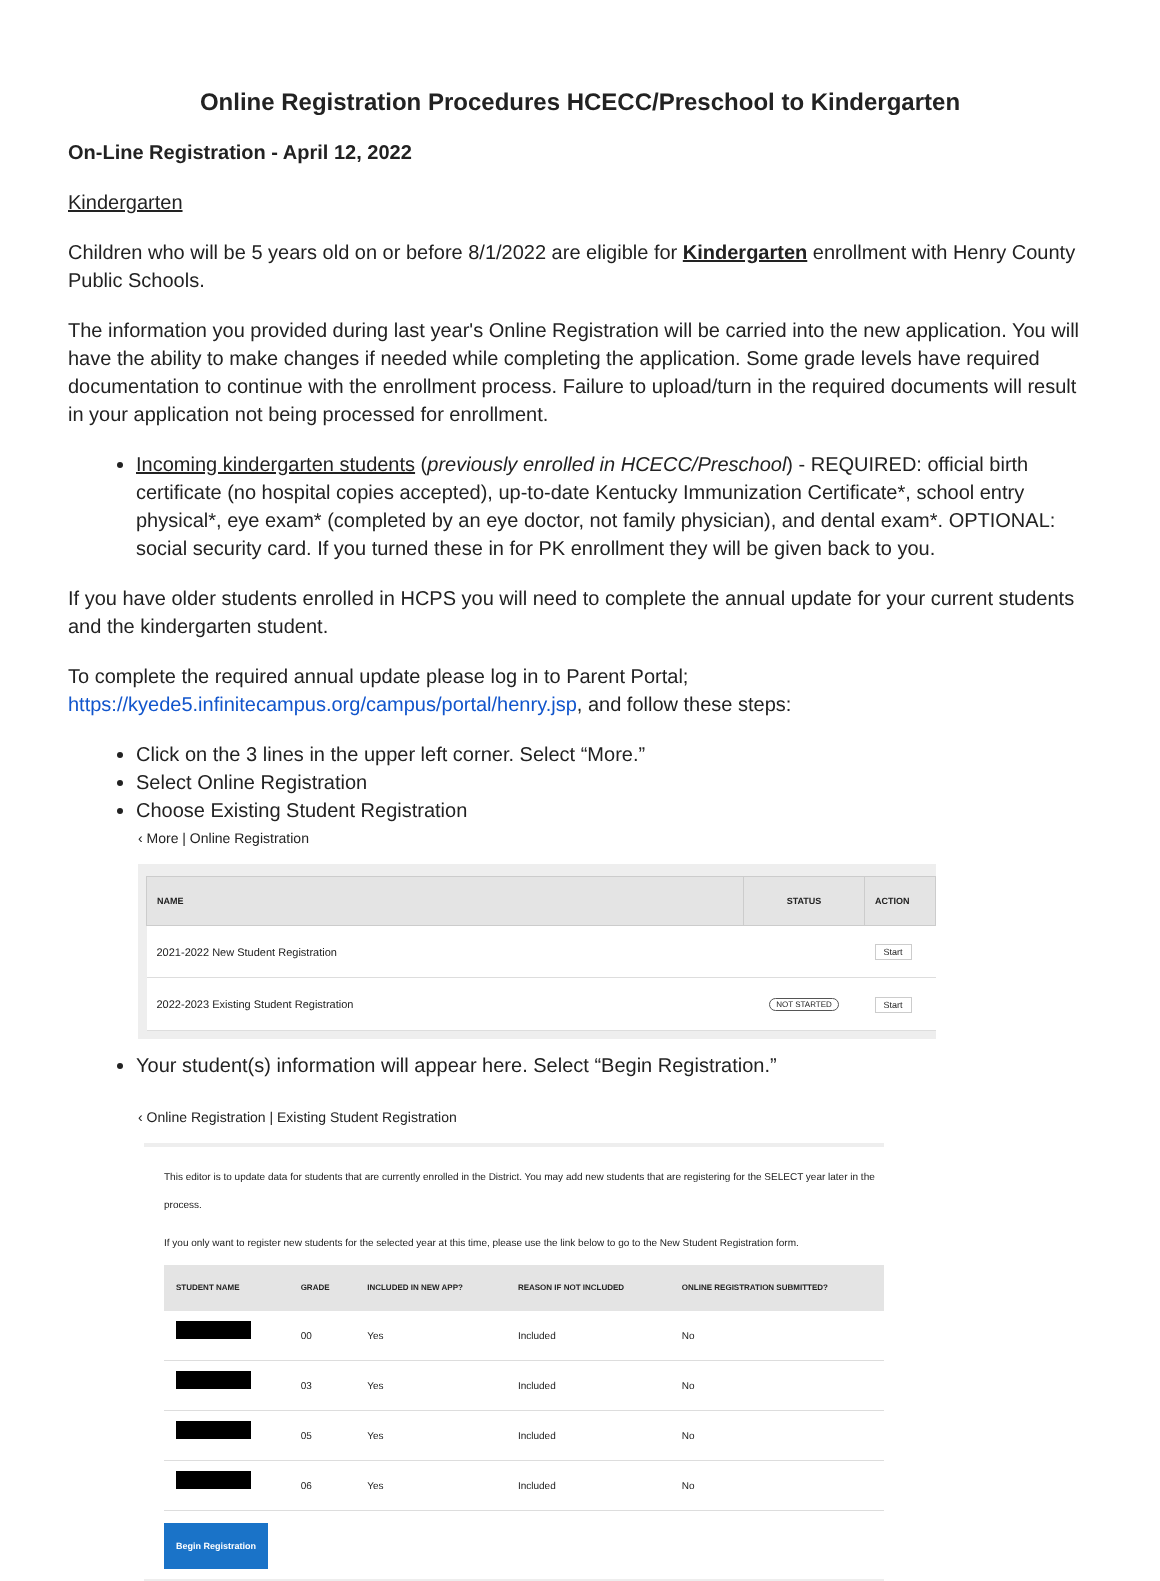Online Registration Procedures HCECC/Preschool to Kindergarten
On-Line Registration - April 12, 2022
Kindergarten
Children who will be 5 years old on or before 8/1/2022 are eligible for Kindergarten enrollment with Henry County Public Schools.
The information you provided during last year's Online Registration will be carried into the new application. You will have the ability to make changes if needed while completing the application. Some grade levels have required documentation to continue with the enrollment process. Failure to upload/turn in the required documents will result in your application not being processed for enrollment.
Incoming kindergarten students (previously enrolled in HCECC/Preschool) - REQUIRED: official birth certificate (no hospital copies accepted), up-to-date Kentucky Immunization Certificate*, school entry physical*, eye exam* (completed by an eye doctor, not family physician), and dental exam*. OPTIONAL: social security card. If you turned these in for PK enrollment they will be given back to you.
If you have older students enrolled in HCPS you will need to complete the annual update for your current students and the kindergarten student.
To complete the required annual update please log in to Parent Portal; https://kyede5.infinitecampus.org/campus/portal/henry.jsp, and follow these steps:
Click on the 3 lines in the upper left corner. Select “More.”
Select Online Registration
Choose Existing Student Registration
‹ More | Online Registration
| NAME | STATUS | ACTION |
| --- | --- | --- |
| 2021-2022 New Student Registration | | Start |
| 2022-2023 Existing Student Registration | NOT STARTED | Start |
Your student(s) information will appear here. Select “Begin Registration.”
‹ Online Registration | Existing Student Registration
This editor is to update data for students that are currently enrolled in the District. You may add new students that are registering for the SELECT year later in the process.
If you only want to register new students for the selected year at this time, please use the link below to go to the New Student Registration form.
| STUDENT NAME | GRADE | INCLUDED IN NEW APP? | REASON IF NOT INCLUDED | ONLINE REGISTRATION SUBMITTED? |
| --- | --- | --- | --- | --- |
| | 00 | Yes | Included | No |
| | 03 | Yes | Included | No |
| | 05 | Yes | Included | No |
| | 06 | Yes | Included | No |
Begin Registration